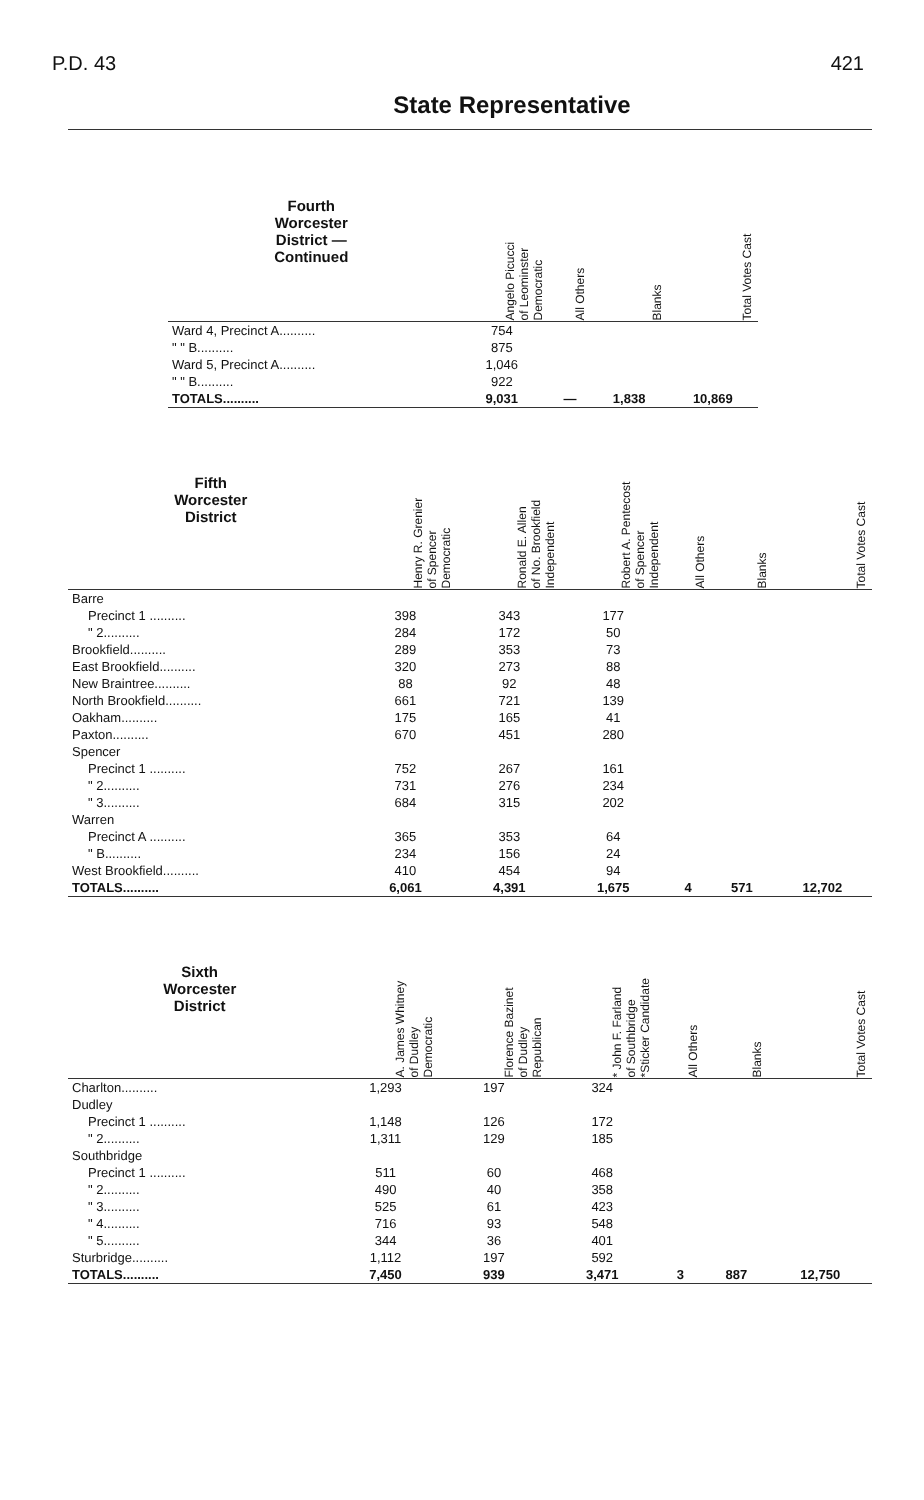P.D. 43 421
State Representative
| Fourth Worcester District — Continued | Angelo Picucci of Leominster Democratic | All Others | Blanks | Total Votes Cast |
| --- | --- | --- | --- | --- |
| Ward 4, Precinct A.......... | 754 | | | |
| " " B.......... | 875 | | | |
| Ward 5, Precinct A.......... | 1,046 | | | |
| " " B.......... | 922 | | | |
| TOTALS.......... | 9,031 | — | 1,838 | 10,869 |
| Fifth Worcester District | Henry R. Grenier of Spencer Democratic | Ronald E. Allen of No. Brookfield Independent | Robert A. Pentecost of Spencer Independent | All Others | Blanks | Total Votes Cast |
| --- | --- | --- | --- | --- | --- | --- |
| Barre | | | | | | |
| Precinct 1 .......... | 398 | 343 | 177 | | | |
| " 2.......... | 284 | 172 | 50 | | | |
| Brookfield.......... | 289 | 353 | 73 | | | |
| East Brookfield.......... | 320 | 273 | 88 | | | |
| New Braintree.......... | 88 | 92 | 48 | | | |
| North Brookfield.......... | 661 | 721 | 139 | | | |
| Oakham.......... | 175 | 165 | 41 | | | |
| Paxton.......... | 670 | 451 | 280 | | | |
| Spencer | | | | | | |
| Precinct 1 .......... | 752 | 267 | 161 | | | |
| " 2.......... | 731 | 276 | 234 | | | |
| " 3.......... | 684 | 315 | 202 | | | |
| Warren | | | | | | |
| Precinct A .......... | 365 | 353 | 64 | | | |
| " B.......... | 234 | 156 | 24 | | | |
| West Brookfield.......... | 410 | 454 | 94 | | | |
| TOTALS.......... | 6,061 | 4,391 | 1,675 | 4 | 571 | 12,702 |
| Sixth Worcester District | A. James Whitney of Dudley Democratic | Florence Bazinet of Dudley Republican | * John F. Farland of Southbridge *Sticker Candidate | All Others | Blanks | Total Votes Cast |
| --- | --- | --- | --- | --- | --- | --- |
| Charlton.......... | 1,293 | 197 | 324 | | | |
| Dudley | | | | | | |
| Precinct 1 .......... | 1,148 | 126 | 172 | | | |
| " 2.......... | 1,311 | 129 | 185 | | | |
| Southbridge | | | | | | |
| Precinct 1 .......... | 511 | 60 | 468 | | | |
| " 2.......... | 490 | 40 | 358 | | | |
| " 3.......... | 525 | 61 | 423 | | | |
| " 4.......... | 716 | 93 | 548 | | | |
| " 5.......... | 344 | 36 | 401 | | | |
| Sturbridge.......... | 1,112 | 197 | 592 | | | |
| TOTALS.......... | 7,450 | 939 | 3,471 | 3 | 887 | 12,750 |